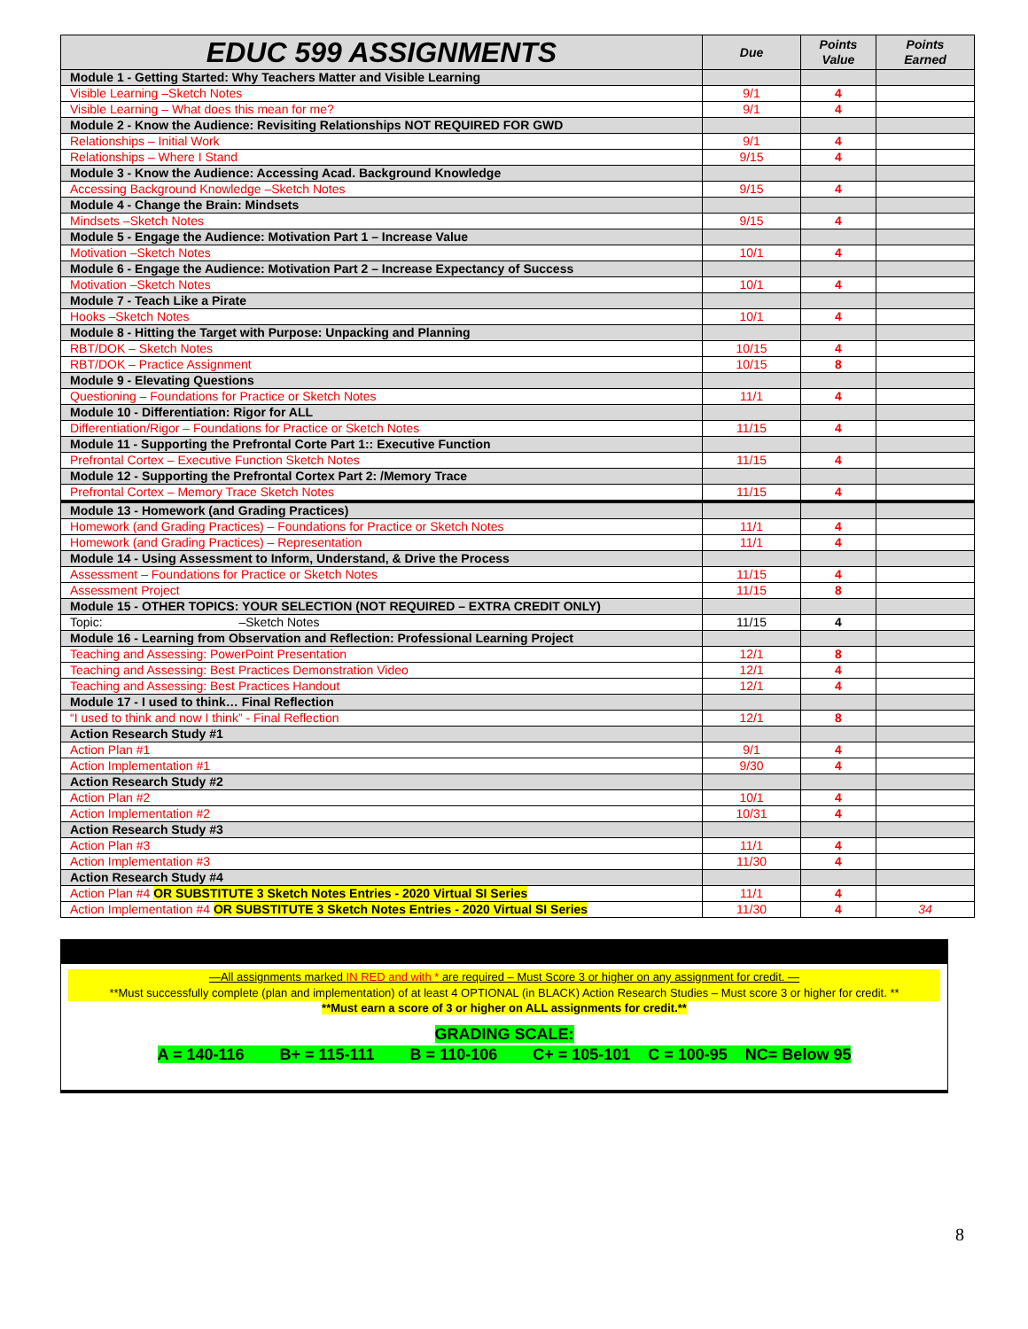| EDUC 599 ASSIGNMENTS | Due | Points Value | Points Earned |
| --- | --- | --- | --- |
| Module 1 - Getting Started: Why Teachers Matter and Visible Learning | | | |
| Visible Learning –Sketch Notes | 9/1 | 4 | |
| Visible Learning – What does this mean for me? | 9/1 | 4 | |
| Module 2 - Know the Audience: Revisiting Relationships NOT REQUIRED FOR GWD | | | |
| Relationships – Initial Work | 9/1 | 4 | |
| Relationships – Where I Stand | 9/15 | 4 | |
| Module 3 - Know the Audience: Accessing Acad. Background Knowledge | | | |
| Accessing Background Knowledge –Sketch Notes | 9/15 | 4 | |
| Module 4 - Change the Brain: Mindsets | | | |
| Mindsets –Sketch Notes | 9/15 | 4 | |
| Module 5 - Engage the Audience: Motivation Part 1 – Increase Value | | | |
| Motivation –Sketch Notes | 10/1 | 4 | |
| Module 6 - Engage the Audience: Motivation Part 2 – Increase Expectancy of Success | | | |
| Motivation –Sketch Notes | 10/1 | 4 | |
| Module 7 - Teach Like a Pirate | | | |
| Hooks –Sketch Notes | 10/1 | 4 | |
| Module 8 - Hitting the Target with Purpose: Unpacking and Planning | | | |
| RBT/DOK – Sketch Notes | 10/15 | 4 | |
| RBT/DOK – Practice Assignment | 10/15 | 8 | |
| Module 9 - Elevating Questions | | | |
| Questioning – Foundations for Practice or Sketch Notes | 11/1 | 4 | |
| Module 10 - Differentiation: Rigor for ALL | | | |
| Differentiation/Rigor – Foundations for Practice or Sketch Notes | 11/15 | 4 | |
| Module 11 - Supporting the Prefrontal Corte Part 1:: Executive Function | | | |
| Prefrontal Cortex – Executive Function Sketch Notes | 11/15 | 4 | |
| Module 12 - Supporting the Prefrontal Cortex Part 2: /Memory Trace | | | |
| Prefrontal Cortex – Memory Trace Sketch Notes | 11/15 | 4 | |
| Module 13 - Homework (and Grading Practices) | | | |
| Homework (and Grading Practices) – Foundations for Practice or Sketch Notes | 11/1 | 4 | |
| Homework (and Grading Practices) – Representation | 11/1 | 4 | |
| Module 14 - Using Assessment to Inform, Understand, & Drive the Process | | | |
| Assessment – Foundations for Practice or Sketch Notes | 11/15 | 4 | |
| Assessment Project | 11/15 | 8 | |
| Module 15 - OTHER TOPICS: YOUR SELECTION (NOT REQUIRED – EXTRA CREDIT ONLY) | | | |
| Topic: –Sketch Notes | 11/15 | 4 | |
| Module 16 - Learning from Observation and Reflection: Professional Learning Project | | | |
| Teaching and Assessing: PowerPoint Presentation | 12/1 | 8 | |
| Teaching and Assessing: Best Practices Demonstration Video | 12/1 | 4 | |
| Teaching and Assessing: Best Practices Handout | 12/1 | 4 | |
| Module 17 - I used to think… Final Reflection | | | |
| “I used to think and now I think” - Final Reflection | 12/1 | 8 | |
| Action Research Study #1 | | | |
| Action Plan #1 | 9/1 | 4 | |
| Action Implementation #1 | 9/30 | 4 | |
| Action Research Study #2 | | | |
| Action Plan #2 | 10/1 | 4 | |
| Action Implementation #2 | 10/31 | 4 | |
| Action Research Study #3 | | | |
| Action Plan #3 | 11/1 | 4 | |
| Action Implementation #3 | 11/30 | 4 | |
| Action Research Study #4 | | | |
| Action Plan #4 OR SUBSTITUTE 3 Sketch Notes Entries - 2020 Virtual SI Series | 11/1 | 4 | |
| Action Implementation #4 OR SUBSTITUTE 3 Sketch Notes Entries - 2020 Virtual SI Series | 11/30 | 4 | 34 |
—All assignments marked IN RED and with * are required – Must Score 3 or higher on any assignment for credit. —
**Must successfully complete (plan and implementation) of at least 4 OPTIONAL (in BLACK) Action Research Studies – Must score 3 or higher for credit. **
**Must earn a score of 3 or higher on ALL assignments for credit.**
GRADING SCALE:
A = 140-116 B+ = 115-111 B = 110-106 C+ = 105-101 C = 100-95 NC= Below 95
8